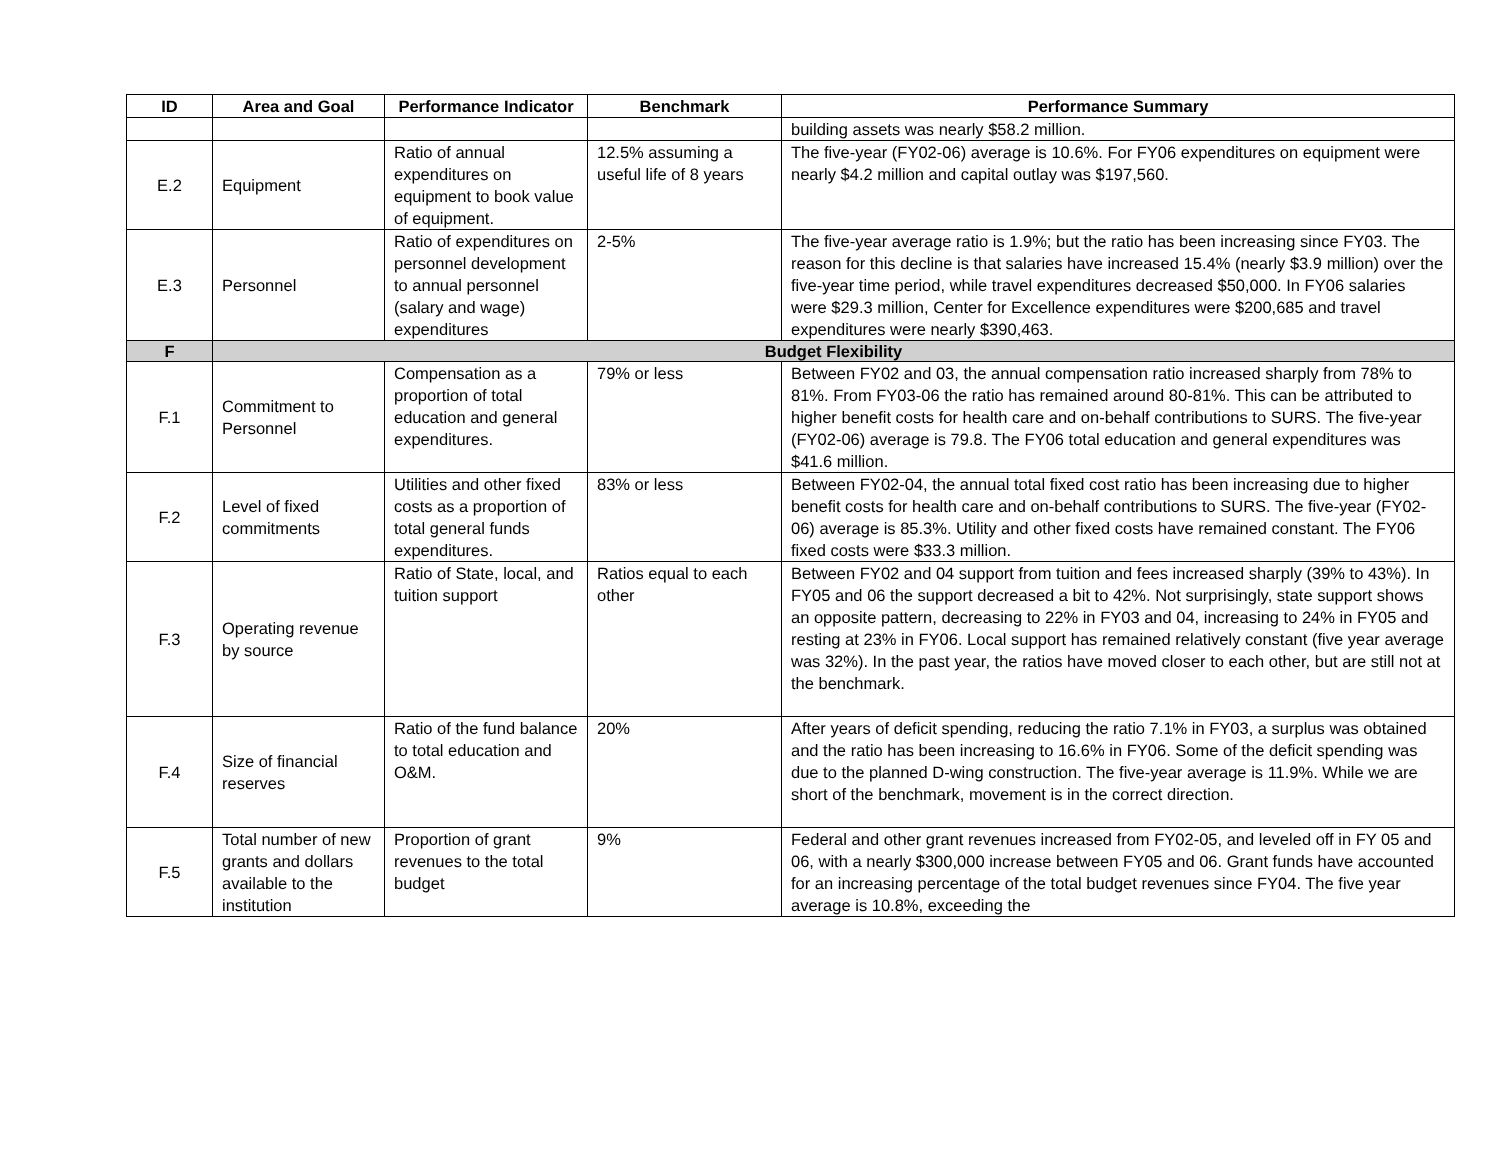| ID | Area and Goal | Performance Indicator | Benchmark | Performance Summary |
| --- | --- | --- | --- | --- |
| | | | | building assets was nearly $58.2 million. |
| E.2 | Equipment | Ratio of annual expenditures on equipment to book value of equipment. | 12.5% assuming a useful life of 8 years | The five-year (FY02-06) average is 10.6%. For FY06 expenditures on equipment were nearly $4.2 million and capital outlay was $197,560. |
| E.3 | Personnel | Ratio of expenditures on personnel development to annual personnel (salary and wage) expenditures | 2-5% | The five-year average ratio is 1.9%; but the ratio has been increasing since FY03. The reason for this decline is that salaries have increased 15.4% (nearly $3.9 million) over the five-year time period, while travel expenditures decreased $50,000. In FY06 salaries were $29.3 million, Center for Excellence expenditures were $200,685 and travel expenditures were nearly $390,463. |
| F | Budget Flexibility | | | |
| F.1 | Commitment to Personnel | Compensation as a proportion of total education and general expenditures. | 79% or less | Between FY02 and 03, the annual compensation ratio increased sharply from 78% to 81%. From FY03-06 the ratio has remained around 80-81%. This can be attributed to higher benefit costs for health care and on-behalf contributions to SURS. The five-year (FY02-06) average is 79.8. The FY06 total education and general expenditures was $41.6 million. |
| F.2 | Level of fixed commitments | Utilities and other fixed costs as a proportion of total general funds expenditures. | 83% or less | Between FY02-04, the annual total fixed cost ratio has been increasing due to higher benefit costs for health care and on-behalf contributions to SURS. The five-year (FY02-06) average is 85.3%. Utility and other fixed costs have remained constant. The FY06 fixed costs were $33.3 million. |
| F.3 | Operating revenue by source | Ratio of State, local, and tuition support | Ratios equal to each other | Between FY02 and 04 support from tuition and fees increased sharply (39% to 43%). In FY05 and 06 the support decreased a bit to 42%. Not surprisingly, state support shows an opposite pattern, decreasing to 22% in FY03 and 04, increasing to 24% in FY05 and resting at 23% in FY06. Local support has remained relatively constant (five year average was 32%). In the past year, the ratios have moved closer to each other, but are still not at the benchmark. |
| F.4 | Size of financial reserves | Ratio of the fund balance to total education and O&M. | 20% | After years of deficit spending, reducing the ratio 7.1% in FY03, a surplus was obtained and the ratio has been increasing to 16.6% in FY06. Some of the deficit spending was due to the planned D-wing construction. The five-year average is 11.9%. While we are short of the benchmark, movement is in the correct direction. |
| F.5 | Total number of new grants and dollars available to the institution | Proportion of grant revenues to the total budget | 9% | Federal and other grant revenues increased from FY02-05, and leveled off in FY 05 and 06, with a nearly $300,000 increase between FY05 and 06. Grant funds have accounted for an increasing percentage of the total budget revenues since FY04. The five year average is 10.8%, exceeding the |